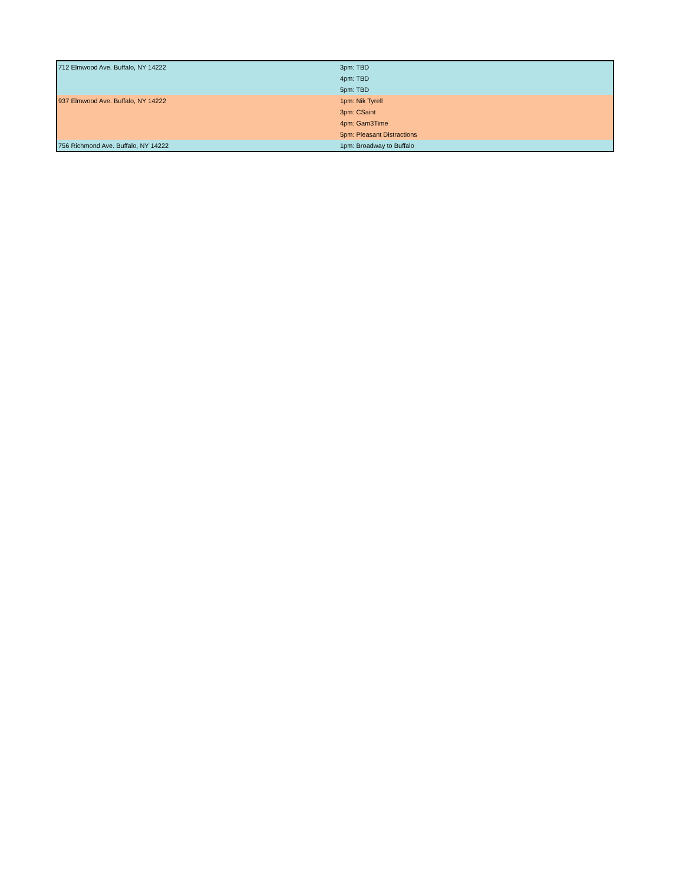| 712 Elmwood Ave. Buffalo, NY 14222 | 3pm: TBD |
| | 4pm: TBD |
| | 5pm: TBD |
| 937 Elmwood Ave. Buffalo, NY 14222 | 1pm: Nik Tyrell |
| | 3pm: CSaint |
| | 4pm: Gam3Time |
| | 5pm: Pleasant Distractions |
| 756 Richmond Ave. Buffalo, NY 14222 | 1pm: Broadway to Buffalo |